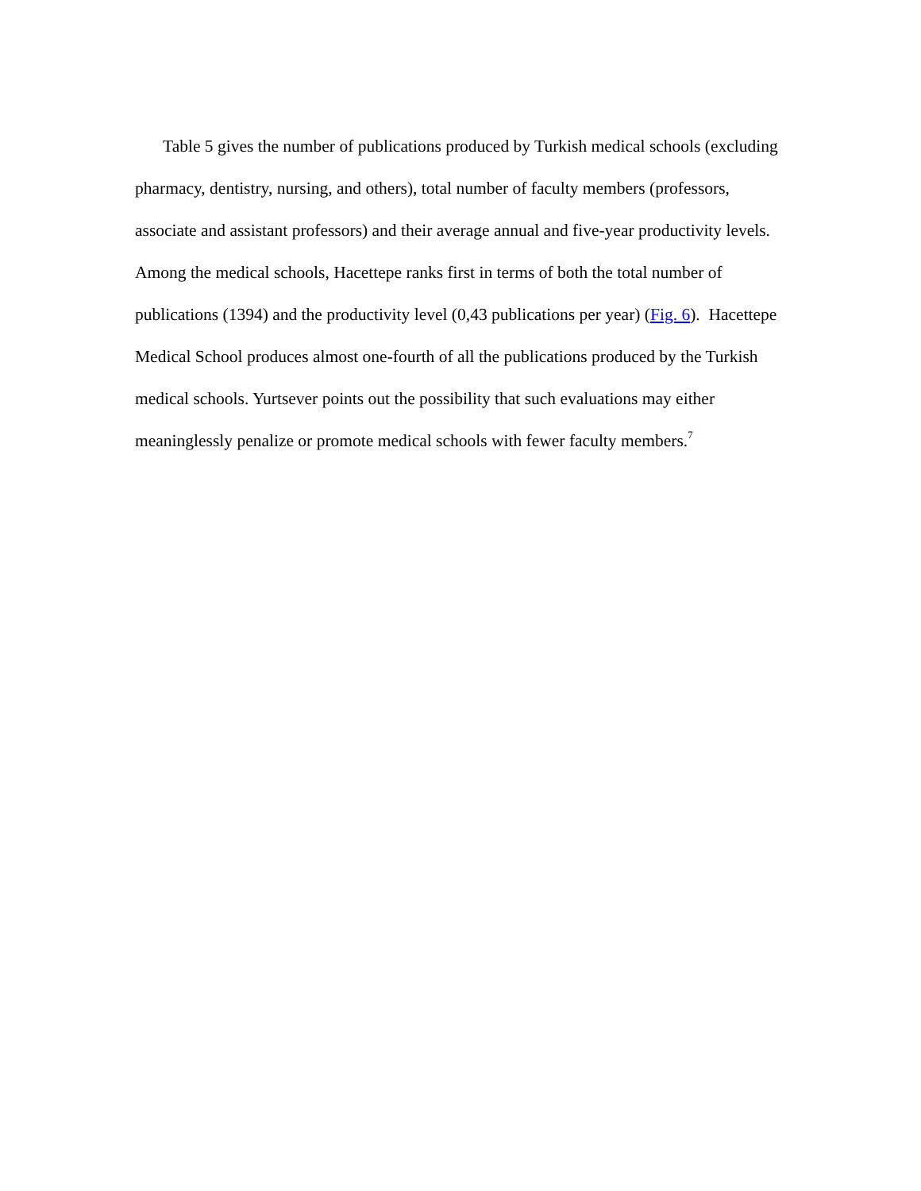Table 5 gives the number of publications produced by Turkish medical schools (excluding pharmacy, dentistry, nursing, and others), total number of faculty members (professors, associate and assistant professors) and their average annual and five-year productivity levels. Among the medical schools, Hacettepe ranks first in terms of both the total number of publications (1394) and the productivity level (0,43 publications per year) (Fig. 6). Hacettepe Medical School produces almost one-fourth of all the publications produced by the Turkish medical schools. Yurtsever points out the possibility that such evaluations may either meaninglessly penalize or promote medical schools with fewer faculty members.<sup>7</sup>